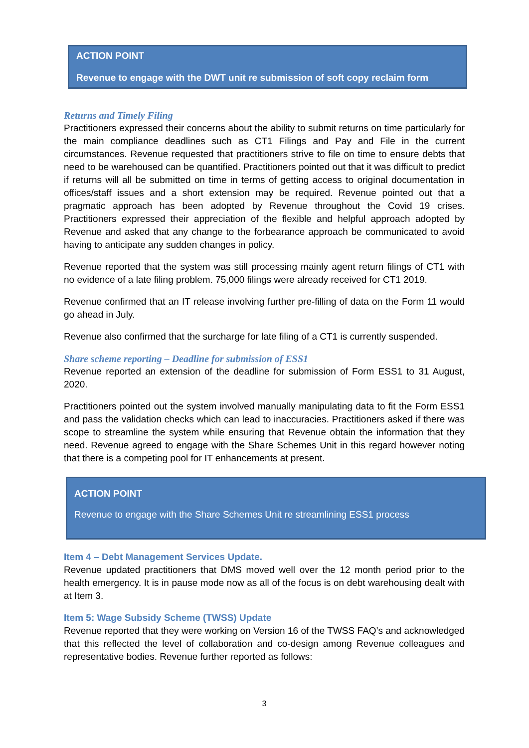ACTION POINT
Revenue to engage with the DWT unit re submission of soft copy reclaim form
Returns and Timely Filing
Practitioners expressed their concerns about the ability to submit returns on time particularly for the main compliance deadlines such as CT1 Filings and Pay and File in the current circumstances. Revenue requested that practitioners strive to file on time to ensure debts that need to be warehoused can be quantified. Practitioners pointed out that it was difficult to predict if returns will all be submitted on time in terms of getting access to original documentation in offices/staff issues and a short extension may be required. Revenue pointed out that a pragmatic approach has been adopted by Revenue throughout the Covid 19 crises. Practitioners expressed their appreciation of the flexible and helpful approach adopted by Revenue and asked that any change to the forbearance approach be communicated to avoid having to anticipate any sudden changes in policy.
Revenue reported that the system was still processing mainly agent return filings of CT1 with no evidence of a late filing problem. 75,000 filings were already received for CT1 2019.
Revenue confirmed that an IT release involving further pre-filling of data on the Form 11 would go ahead in July.
Revenue also confirmed that the surcharge for late filing of a CT1 is currently suspended.
Share scheme reporting – Deadline for submission of ESS1
Revenue reported an extension of the deadline for submission of Form ESS1 to 31 August, 2020.
Practitioners pointed out the system involved manually manipulating data to fit the Form ESS1 and pass the validation checks which can lead to inaccuracies. Practitioners asked if there was scope to streamline the system while ensuring that Revenue obtain the information that they need. Revenue agreed to engage with the Share Schemes Unit in this regard however noting that there is a competing pool for IT enhancements at present.
ACTION POINT
Revenue to engage with the Share Schemes Unit re streamlining ESS1 process
Item 4 – Debt Management Services Update.
Revenue updated practitioners that DMS moved well over the 12 month period prior to the health emergency. It is in pause mode now as all of the focus is on debt warehousing dealt with at Item 3.
Item 5: Wage Subsidy Scheme (TWSS) Update
Revenue reported that they were working on Version 16 of the TWSS FAQ’s and acknowledged that this reflected the level of collaboration and co-design among Revenue colleagues and representative bodies. Revenue further reported as follows:
3